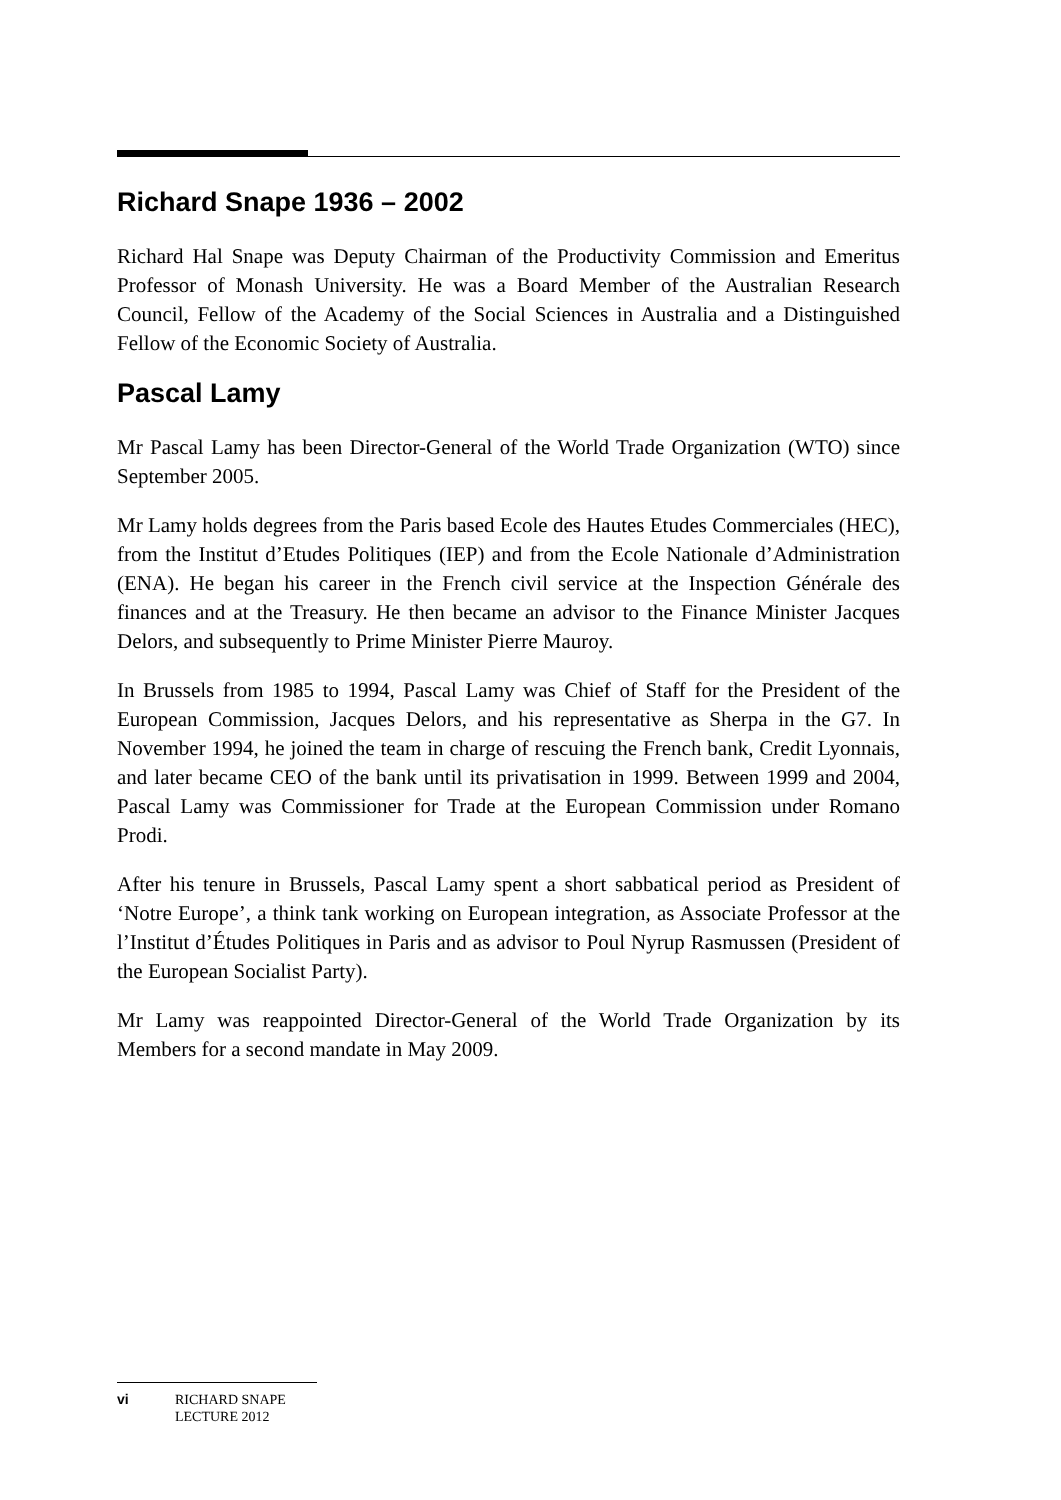Richard Snape 1936 – 2002
Richard Hal Snape was Deputy Chairman of the Productivity Commission and Emeritus Professor of Monash University. He was a Board Member of the Australian Research Council, Fellow of the Academy of the Social Sciences in Australia and a Distinguished Fellow of the Economic Society of Australia.
Pascal Lamy
Mr Pascal Lamy has been Director-General of the World Trade Organization (WTO) since September 2005.
Mr Lamy holds degrees from the Paris based Ecole des Hautes Etudes Commerciales (HEC), from the Institut d’Etudes Politiques (IEP) and from the Ecole Nationale d’Administration (ENA). He began his career in the French civil service at the Inspection Générale des finances and at the Treasury. He then became an advisor to the Finance Minister Jacques Delors, and subsequently to Prime Minister Pierre Mauroy.
In Brussels from 1985 to 1994, Pascal Lamy was Chief of Staff for the President of the European Commission, Jacques Delors, and his representative as Sherpa in the G7. In November 1994, he joined the team in charge of rescuing the French bank, Credit Lyonnais, and later became CEO of the bank until its privatisation in 1999. Between 1999 and 2004, Pascal Lamy was Commissioner for Trade at the European Commission under Romano Prodi.
After his tenure in Brussels, Pascal Lamy spent a short sabbatical period as President of ‘Notre Europe’, a think tank working on European integration, as Associate Professor at the l’Institut d’Études Politiques in Paris and as advisor to Poul Nyrup Rasmussen (President of the European Socialist Party).
Mr Lamy was reappointed Director-General of the World Trade Organization by its Members for a second mandate in May 2009.
vi RICHARD SNAPE
LECTURE 2012